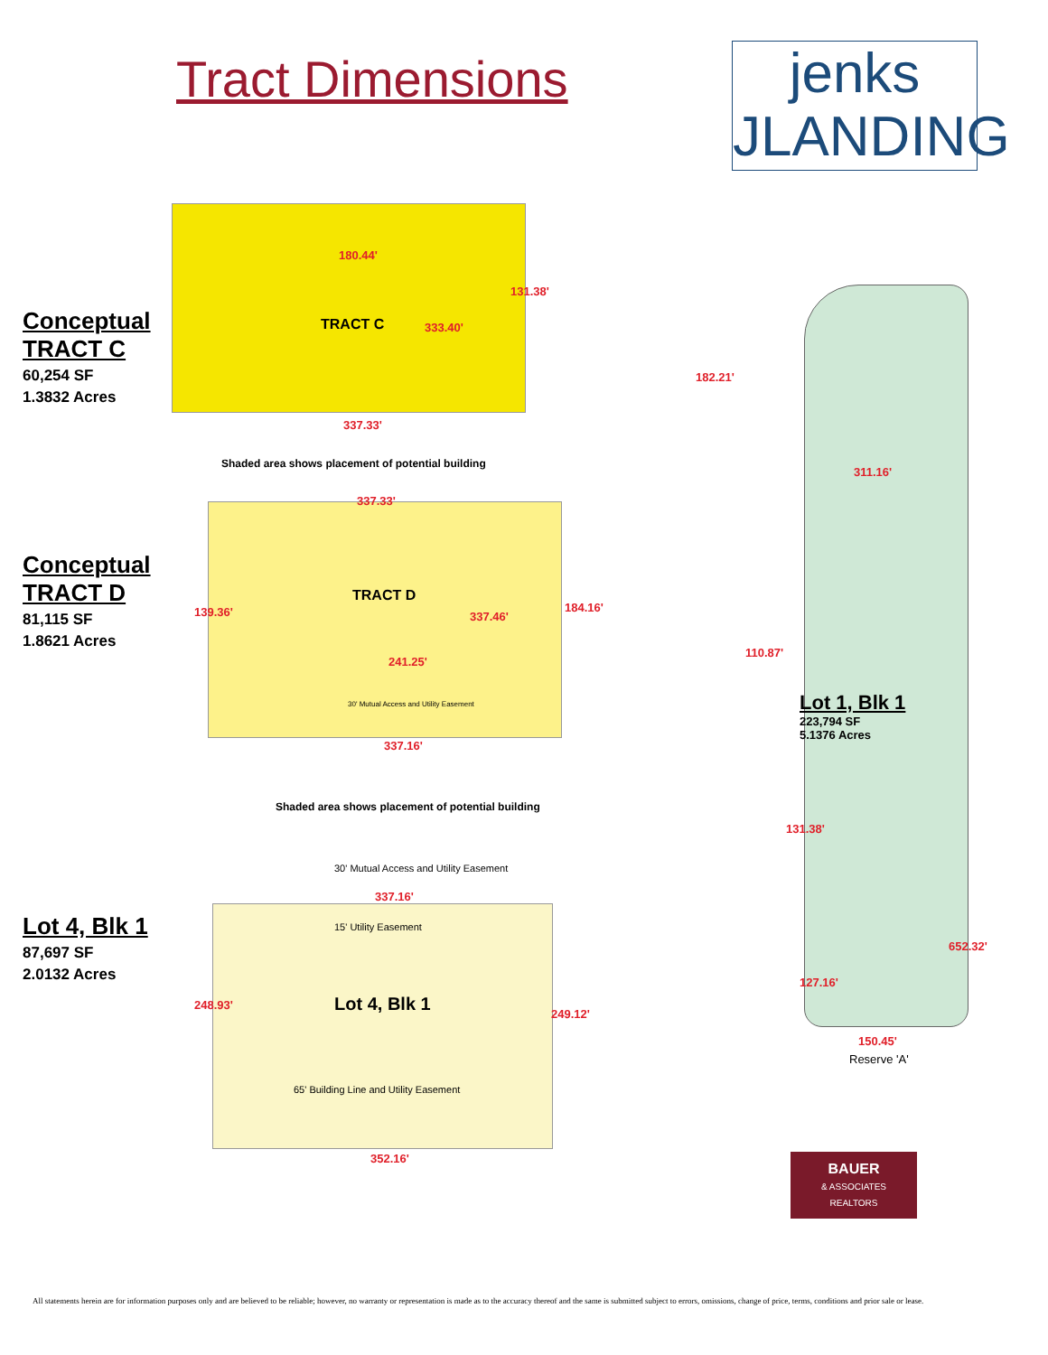Tract Dimensions
jenks
JLANDING
Conceptual
TRACT C
60,254 SF
1.3832 Acres
TRACT C
180.44'
131.38'
333.40'
337.33'
Shaded area shows placement of potential building
Conceptual
TRACT D
81,115 SF
1.8621 Acres
TRACT D
337.33'
139.36' 337.46'
184.16'
241.25'
337.16'
30' Mutual Access and Utility Easement
Shaded area shows placement of potential building
Lot 4, Blk 1
87,697 SF
2.0132 Acres
30' Mutual Access and Utility Easement
337.16'
15' Utility Easement
Lot 4, Blk 1
248.93'
249.12'
65' Building Line and Utility Easement
352.16'
182.21'
311.16'
110.87'
Lot 1, Blk 1
223,794 SF
5.1376 Acres
131.38'
652.32'
127.16'
150.45'
Reserve 'A'
BAUER
& ASSOCIATES
REALTORS
All statements herein are for information purposes only and are believed to be reliable; however, no warranty or representation is made as to the accuracy thereof and the same is submitted subject to errors, omissions, change of price, terms, conditions and prior sale or lease.